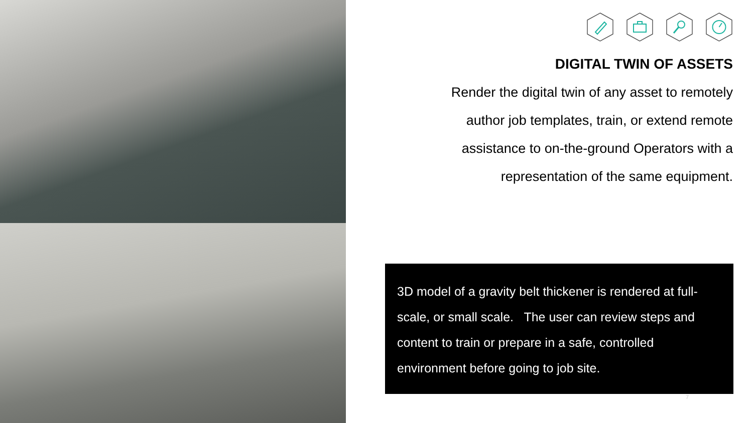DIGITAL TWIN OF ASSETS
Render the digital twin of any asset to remotely
author job templates, train, or extend remote
assistance to on-the-ground Operators with a
representation of the same equipment.
3D model of a gravity belt thickener is rendered at full-scale, or small scale. The user can review steps and content to train or prepare in a safe, controlled environment before going to job site.
7